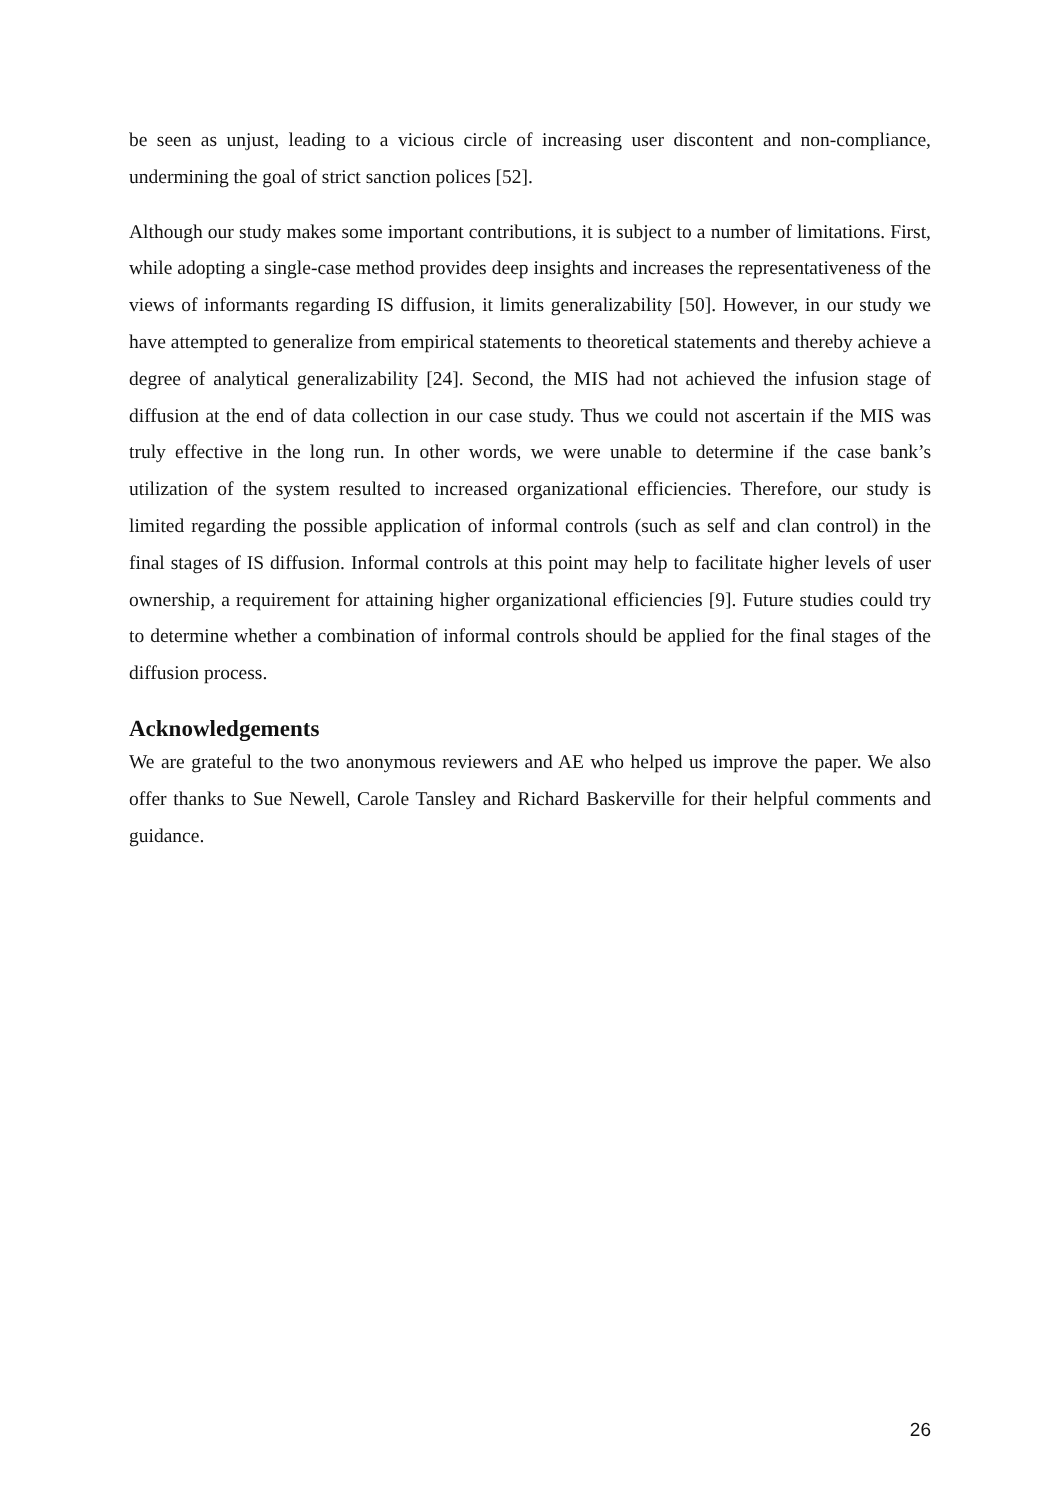be seen as unjust, leading to a vicious circle of increasing user discontent and non-compliance, undermining the goal of strict sanction polices [52].
Although our study makes some important contributions, it is subject to a number of limitations. First, while adopting a single-case method provides deep insights and increases the representativeness of the views of informants regarding IS diffusion, it limits generalizability [50]. However, in our study we have attempted to generalize from empirical statements to theoretical statements and thereby achieve a degree of analytical generalizability [24]. Second, the MIS had not achieved the infusion stage of diffusion at the end of data collection in our case study. Thus we could not ascertain if the MIS was truly effective in the long run. In other words, we were unable to determine if the case bank’s utilization of the system resulted to increased organizational efficiencies. Therefore, our study is limited regarding the possible application of informal controls (such as self and clan control) in the final stages of IS diffusion. Informal controls at this point may help to facilitate higher levels of user ownership, a requirement for attaining higher organizational efficiencies [9]. Future studies could try to determine whether a combination of informal controls should be applied for the final stages of the diffusion process.
Acknowledgements
We are grateful to the two anonymous reviewers and AE who helped us improve the paper. We also offer thanks to Sue Newell, Carole Tansley and Richard Baskerville for their helpful comments and guidance.
26